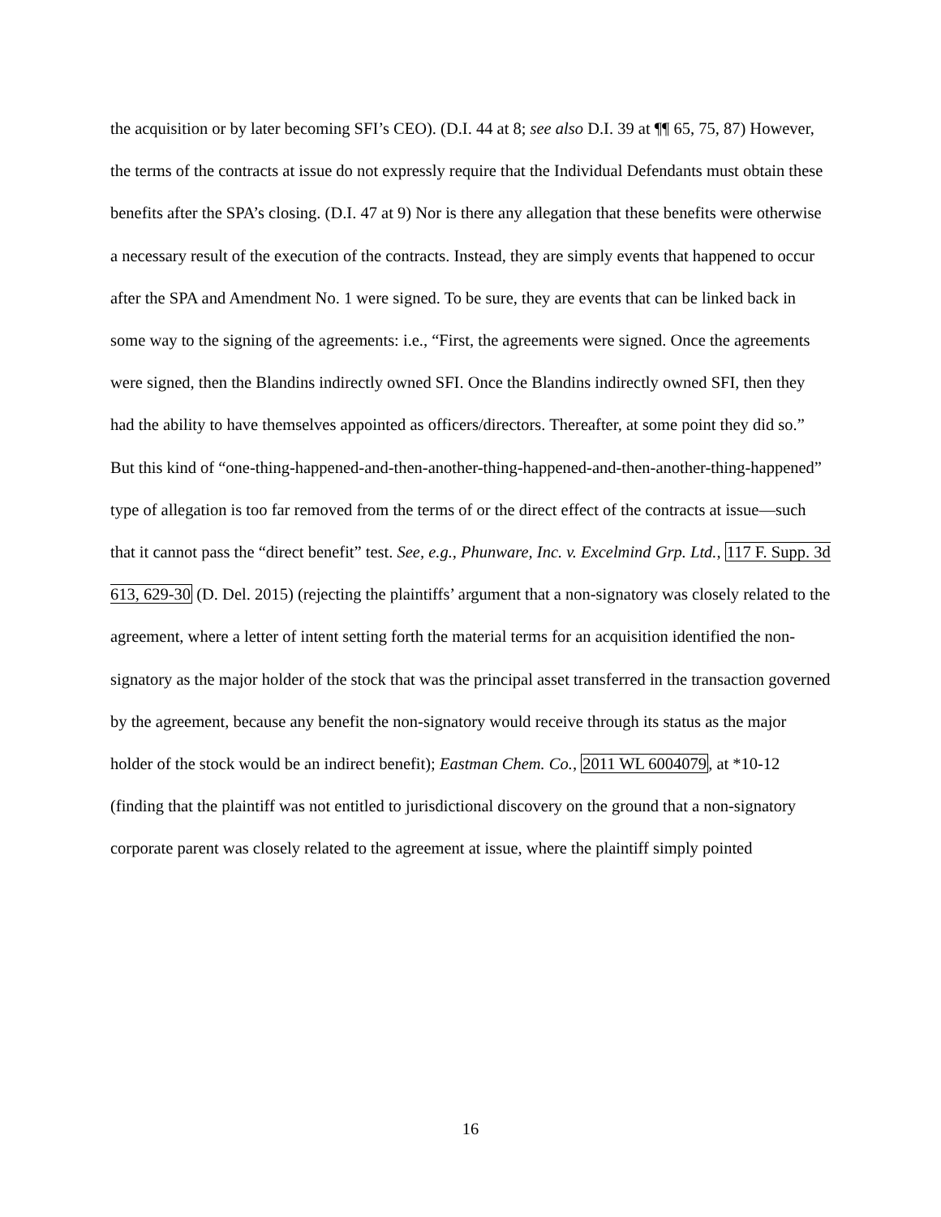the acquisition or by later becoming SFI’s CEO). (D.I. 44 at 8; see also D.I. 39 at ¶¶ 65, 75, 87) However, the terms of the contracts at issue do not expressly require that the Individual Defendants must obtain these benefits after the SPA’s closing. (D.I. 47 at 9) Nor is there any allegation that these benefits were otherwise a necessary result of the execution of the contracts. Instead, they are simply events that happened to occur after the SPA and Amendment No. 1 were signed. To be sure, they are events that can be linked back in some way to the signing of the agreements: i.e., “First, the agreements were signed. Once the agreements were signed, then the Blandins indirectly owned SFI. Once the Blandins indirectly owned SFI, then they had the ability to have themselves appointed as officers/directors. Thereafter, at some point they did so.” But this kind of “one-thing-happened-and-then-another-thing-happened-and-then-another-thing-happened” type of allegation is too far removed from the terms of or the direct effect of the contracts at issue—such that it cannot pass the “direct benefit” test. See, e.g., Phunware, Inc. v. Excelmind Grp. Ltd., 117 F. Supp. 3d 613, 629-30 (D. Del. 2015) (rejecting the plaintiffs’ argument that a non-signatory was closely related to the agreement, where a letter of intent setting forth the material terms for an acquisition identified the non-signatory as the major holder of the stock that was the principal asset transferred in the transaction governed by the agreement, because any benefit the non-signatory would receive through its status as the major holder of the stock would be an indirect benefit); Eastman Chem. Co., 2011 WL 6004079, at *10-12 (finding that the plaintiff was not entitled to jurisdictional discovery on the ground that a non-signatory corporate parent was closely related to the agreement at issue, where the plaintiff simply pointed
16